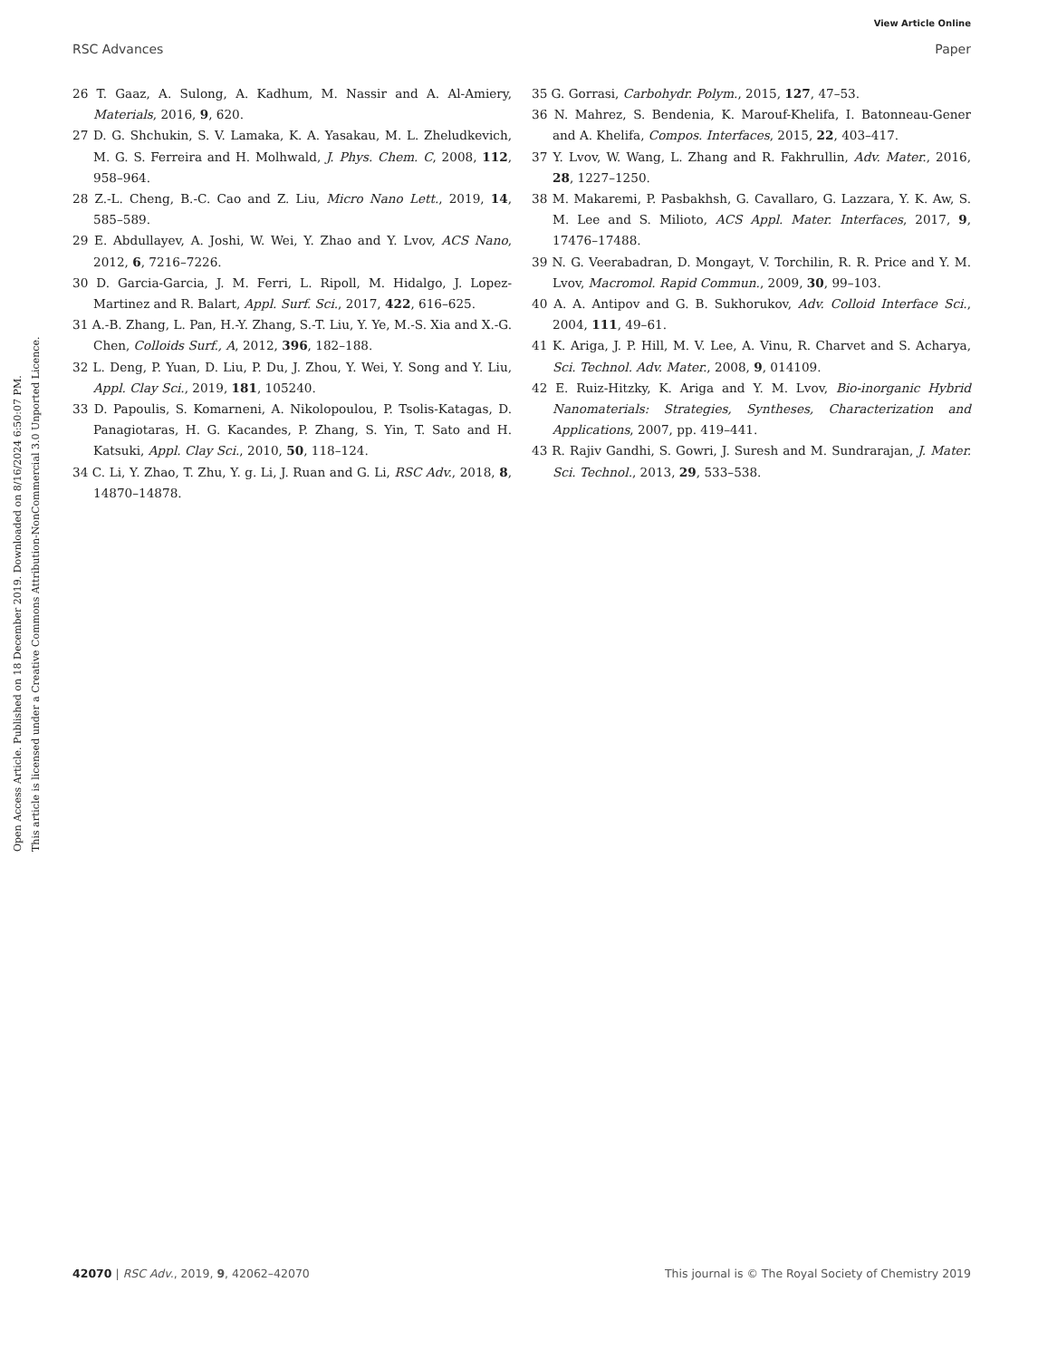View Article Online
RSC Advances Paper
Open Access Article. Published on 18 December 2019. Downloaded on 8/16/2024 6:50:07 PM.
This article is licensed under a Creative Commons Attribution-NonCommercial 3.0 Unported Licence.
26 T. Gaaz, A. Sulong, A. Kadhum, M. Nassir and A. Al-Amiery, Materials, 2016, 9, 620.
27 D. G. Shchukin, S. V. Lamaka, K. A. Yasakau, M. L. Zheludkevich, M. G. S. Ferreira and H. Molhwald, J. Phys. Chem. C, 2008, 112, 958–964.
28 Z.-L. Cheng, B.-C. Cao and Z. Liu, Micro Nano Lett., 2019, 14, 585–589.
29 E. Abdullayev, A. Joshi, W. Wei, Y. Zhao and Y. Lvov, ACS Nano, 2012, 6, 7216–7226.
30 D. Garcia-Garcia, J. M. Ferri, L. Ripoll, M. Hidalgo, J. Lopez-Martinez and R. Balart, Appl. Surf. Sci., 2017, 422, 616–625.
31 A.-B. Zhang, L. Pan, H.-Y. Zhang, S.-T. Liu, Y. Ye, M.-S. Xia and X.-G. Chen, Colloids Surf., A, 2012, 396, 182–188.
32 L. Deng, P. Yuan, D. Liu, P. Du, J. Zhou, Y. Wei, Y. Song and Y. Liu, Appl. Clay Sci., 2019, 181, 105240.
33 D. Papoulis, S. Komarneni, A. Nikolopoulou, P. Tsolis-Katagas, D. Panagiotaras, H. G. Kacandes, P. Zhang, S. Yin, T. Sato and H. Katsuki, Appl. Clay Sci., 2010, 50, 118–124.
34 C. Li, Y. Zhao, T. Zhu, Y. g. Li, J. Ruan and G. Li, RSC Adv., 2018, 8, 14870–14878.
35 G. Gorrasi, Carbohydr. Polym., 2015, 127, 47–53.
36 N. Mahrez, S. Bendenia, K. Marouf-Khelifa, I. Batonneau-Gener and A. Khelifa, Compos. Interfaces, 2015, 22, 403–417.
37 Y. Lvov, W. Wang, L. Zhang and R. Fakhrullin, Adv. Mater., 2016, 28, 1227–1250.
38 M. Makaremi, P. Pasbakhsh, G. Cavallaro, G. Lazzara, Y. K. Aw, S. M. Lee and S. Milioto, ACS Appl. Mater. Interfaces, 2017, 9, 17476–17488.
39 N. G. Veerabadran, D. Mongayt, V. Torchilin, R. R. Price and Y. M. Lvov, Macromol. Rapid Commun., 2009, 30, 99–103.
40 A. A. Antipov and G. B. Sukhorukov, Adv. Colloid Interface Sci., 2004, 111, 49–61.
41 K. Ariga, J. P. Hill, M. V. Lee, A. Vinu, R. Charvet and S. Acharya, Sci. Technol. Adv. Mater., 2008, 9, 014109.
42 E. Ruiz-Hitzky, K. Ariga and Y. M. Lvov, Bio-inorganic Hybrid Nanomaterials: Strategies, Syntheses, Characterization and Applications, 2007, pp. 419–441.
43 R. Rajiv Gandhi, S. Gowri, J. Suresh and M. Sundrarajan, J. Mater. Sci. Technol., 2013, 29, 533–538.
42070 | RSC Adv., 2019, 9, 42062–42070 This journal is © The Royal Society of Chemistry 2019